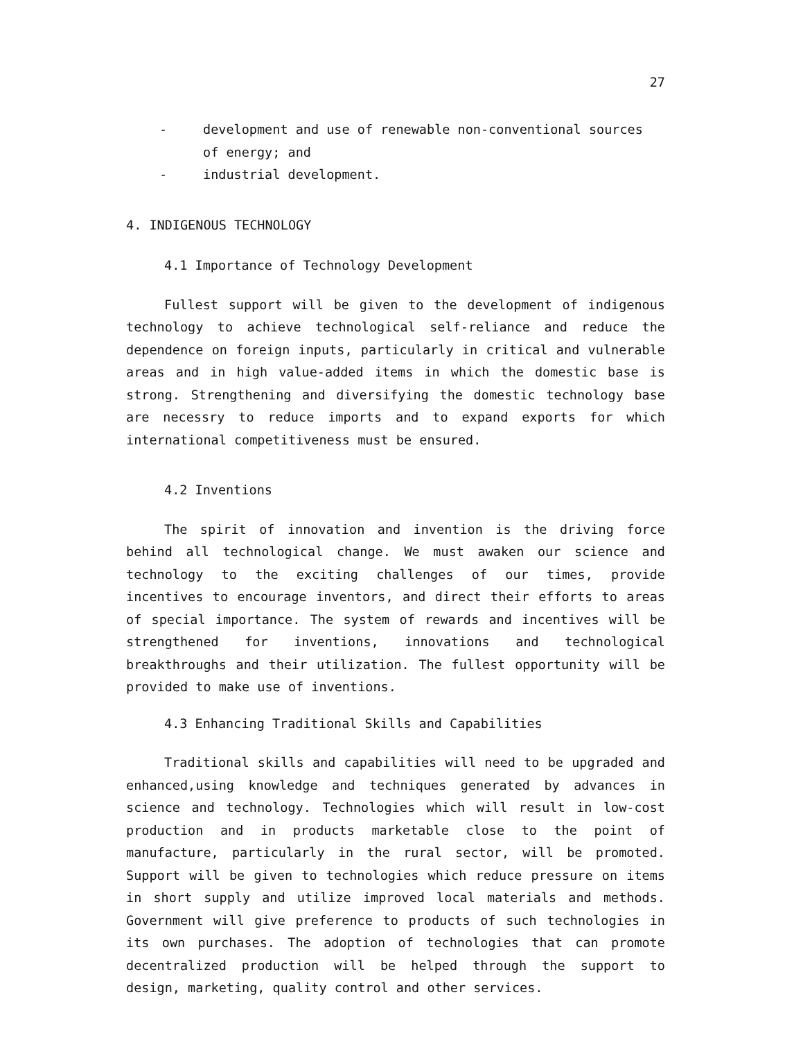27
- development and use of renewable non-conventional sources of energy; and
- industrial development.
4. INDIGENOUS TECHNOLOGY
4.1 Importance of Technology Development
Fullest support will be given to the development of indigenous technology to achieve technological self-reliance and reduce the dependence on foreign inputs, particularly in critical and vulnerable areas and in high value-added items in which the domestic base is strong. Strengthening and diversifying the domestic technology base are necessry to reduce imports and to expand exports for which international competitiveness must be ensured.
4.2 Inventions
The spirit of innovation and invention is the driving force behind all technological change. We must awaken our science and technology to the exciting challenges of our times, provide incentives to encourage inventors, and direct their efforts to areas of special importance. The system of rewards and incentives will be strengthened for inventions, innovations and technological breakthroughs and their utilization. The fullest opportunity will be provided to make use of inventions.
4.3 Enhancing Traditional Skills and Capabilities
Traditional skills and capabilities will need to be upgraded and enhanced,using knowledge and techniques generated by advances in science and technology. Technologies which will result in low-cost production and in products marketable close to the point of manufacture, particularly in the rural sector, will be promoted. Support will be given to technologies which reduce pressure on items in short supply and utilize improved local materials and methods. Government will give preference to products of such technologies in its own purchases. The adoption of technologies that can promote decentralized production will be helped through the support to design, marketing, quality control and other services.